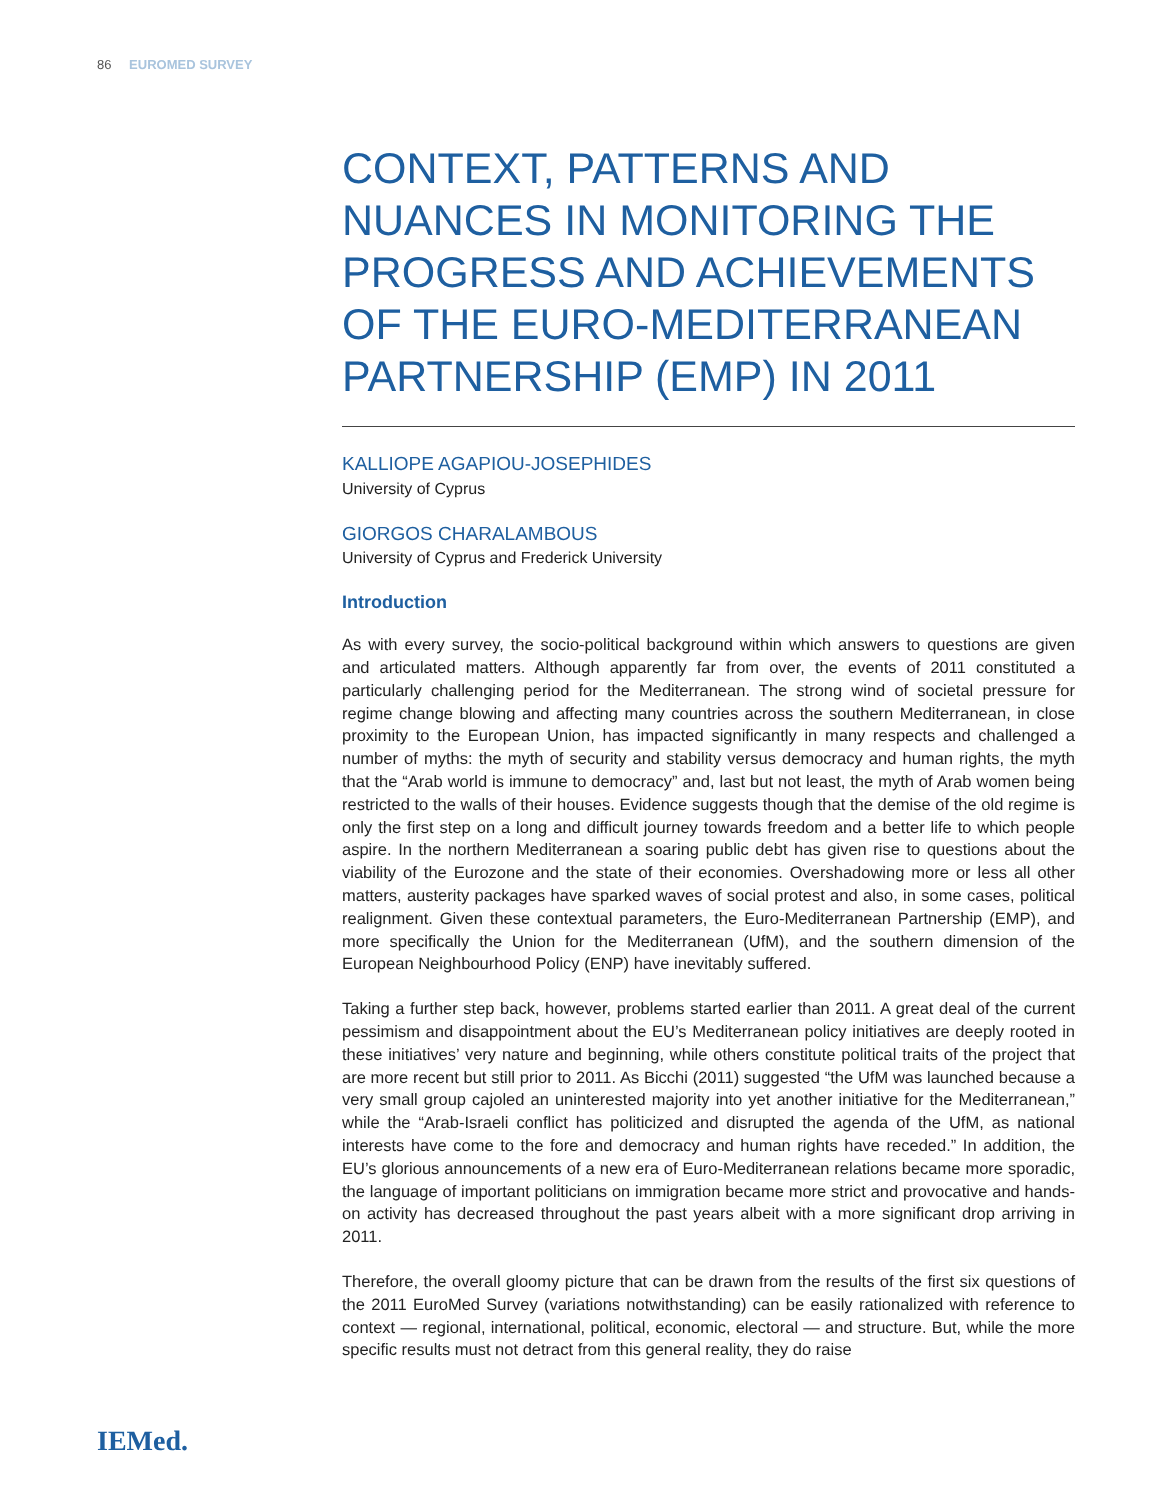86 EUROMED SURVEY
CONTEXT, PATTERNS AND NUANCES IN MONITORING THE PROGRESS AND ACHIEVEMENTS OF THE EURO-MEDITERRANEAN PARTNERSHIP (EMP) IN 2011
KALLIOPE AGAPIOU-JOSEPHIDES
University of Cyprus
GIORGOS CHARALAMBOUS
University of Cyprus and Frederick University
Introduction
As with every survey, the socio-political background within which answers to questions are given and articulated matters. Although apparently far from over, the events of 2011 constituted a particularly challenging period for the Mediterranean. The strong wind of societal pressure for regime change blowing and affecting many countries across the southern Mediterranean, in close proximity to the European Union, has impacted significantly in many respects and challenged a number of myths: the myth of security and stability versus democracy and human rights, the myth that the “Arab world is immune to democracy” and, last but not least, the myth of Arab women being restricted to the walls of their houses. Evidence suggests though that the demise of the old regime is only the first step on a long and difficult journey towards freedom and a better life to which people aspire. In the northern Mediterranean a soaring public debt has given rise to questions about the viability of the Eurozone and the state of their economies. Overshadowing more or less all other matters, austerity packages have sparked waves of social protest and also, in some cases, political realignment. Given these contextual parameters, the Euro-Mediterranean Partnership (EMP), and more specifically the Union for the Mediterranean (UfM), and the southern dimension of the European Neighbourhood Policy (ENP) have inevitably suffered.
Taking a further step back, however, problems started earlier than 2011. A great deal of the current pessimism and disappointment about the EU’s Mediterranean policy initiatives are deeply rooted in these initiatives’ very nature and beginning, while others constitute political traits of the project that are more recent but still prior to 2011. As Bicchi (2011) suggested “the UfM was launched because a very small group cajoled an uninterested majority into yet another initiative for the Mediterranean,” while the “Arab-Israeli conflict has politicized and disrupted the agenda of the UfM, as national interests have come to the fore and democracy and human rights have receded.” In addition, the EU’s glorious announcements of a new era of Euro-Mediterranean relations became more sporadic, the language of important politicians on immigration became more strict and provocative and hands-on activity has decreased throughout the past years albeit with a more significant drop arriving in 2011.
Therefore, the overall gloomy picture that can be drawn from the results of the first six questions of the 2011 EuroMed Survey (variations notwithstanding) can be easily rationalized with reference to context — regional, international, political, economic, electoral — and structure. But, while the more specific results must not detract from this general reality, they do raise
IEMed.